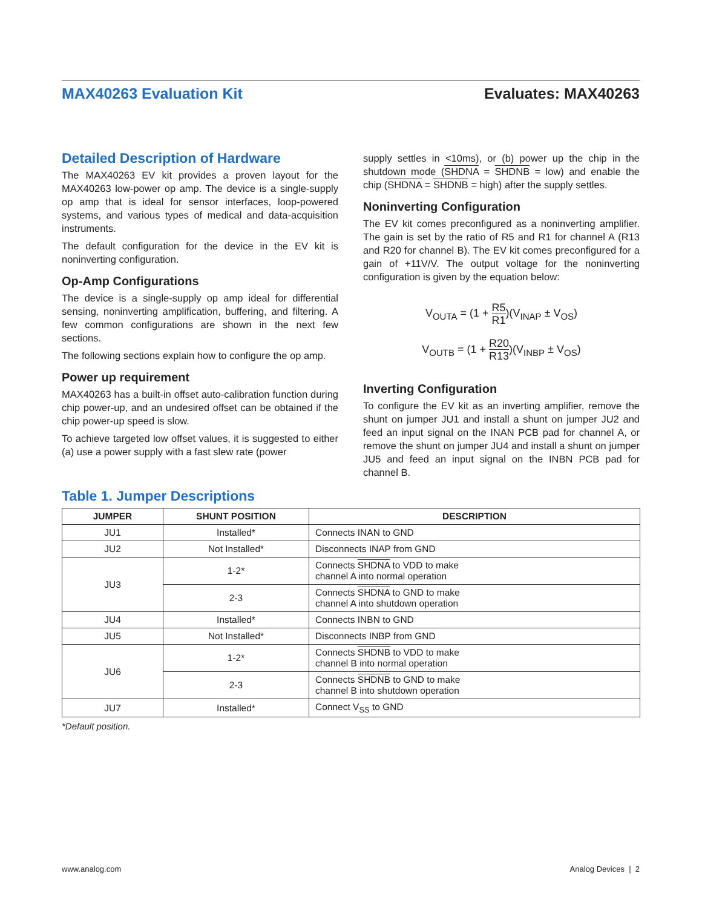MAX40263 Evaluation Kit Evaluates: MAX40263
Detailed Description of Hardware
The MAX40263 EV kit provides a proven layout for the MAX40263 low-power op amp. The device is a single-supply op amp that is ideal for sensor interfaces, loop-powered systems, and various types of medical and data-acquisition instruments.
The default configuration for the device in the EV kit is noninverting configuration.
Op-Amp Configurations
The device is a single-supply op amp ideal for differential sensing, noninverting amplification, buffering, and filtering. A few common configurations are shown in the next few sections.
The following sections explain how to configure the op amp.
Power up requirement
MAX40263 has a built-in offset auto-calibration function during chip power-up, and an undesired offset can be obtained if the chip power-up speed is slow.
To achieve targeted low offset values, it is suggested to either (a) use a power supply with a fast slew rate (power
supply settles in <10ms), or (b) power up the chip in the shutdown mode (SHDNA = SHDNB = low) and enable the chip (SHDNA = SHDNB = high) after the supply settles.
Noninverting Configuration
The EV kit comes preconfigured as a noninverting amplifier. The gain is set by the ratio of R5 and R1 for channel A (R13 and R20 for channel B). The EV kit comes preconfigured for a gain of +11V/V. The output voltage for the noninverting configuration is given by the equation below:
V<sub>OUTA</sub> = (1 + R5 R1)(V<sub>INAP</sub> ± V<sub>OS</sub>)
V<sub>OUTB</sub> = (1 + R20 R13)(V<sub>INBP</sub> ± V<sub>OS</sub>)
Inverting Configuration
To configure the EV kit as an inverting amplifier, remove the shunt on jumper JU1 and install a shunt on jumper JU2 and feed an input signal on the INAN PCB pad for channel A, or remove the shunt on jumper JU4 and install a shunt on jumper JU5 and feed an input signal on the INBN PCB pad for channel B.
Table 1. Jumper Descriptions
| JUMPER | SHUNT POSITION | DESCRIPTION |
| --- | --- | --- |
| JU1 | Installed* | Connects INAN to GND |
| JU2 | Not Installed* | Disconnects INAP from GND |
| JU3 | 1-2* | Connects SHDNA to VDD to make channel A into normal operation |
| | 2-3 | Connects SHDNA to GND to make channel A into shutdown operation |
| JU4 | Installed* | Connects INBN to GND |
| JU5 | Not Installed* | Disconnects INBP from GND |
| JU6 | 1-2* | Connects SHDNB to VDD to make channel B into normal operation |
| | 2-3 | Connects SHDNB to GND to make channel B into shutdown operation |
| JU7 | Installed* | Connect V<sub>SS</sub> to GND |
*Default position.
www.analog.com Analog Devices | 2